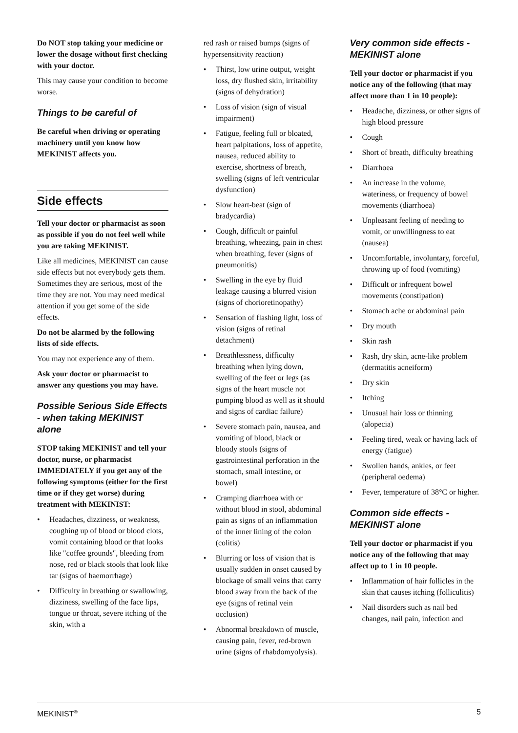Do NOT stop taking your medicine or lower the dosage without first checking with your doctor.
This may cause your condition to become worse.
Things to be careful of
Be careful when driving or operating machinery until you know how MEKINIST affects you.
Side effects
Tell your doctor or pharmacist as soon as possible if you do not feel well while you are taking MEKINIST.
Like all medicines, MEKINIST can cause side effects but not everybody gets them. Sometimes they are serious, most of the time they are not. You may need medical attention if you get some of the side effects.
Do not be alarmed by the following lists of side effects.
You may not experience any of them.
Ask your doctor or pharmacist to answer any questions you may have.
Possible Serious Side Effects - when taking MEKINIST alone
STOP taking MEKINIST and tell your doctor, nurse, or pharmacist IMMEDIATELY if you get any of the following symptoms (either for the first time or if they get worse) during treatment with MEKINIST:
• Headaches, dizziness, or weakness, coughing up of blood or blood clots, vomit containing blood or that looks like "coffee grounds", bleeding from nose, red or black stools that look like tar (signs of haemorrhage)
• Difficulty in breathing or swallowing, dizziness, swelling of the face lips, tongue or throat, severe itching of the skin, with a
red rash or raised bumps (signs of hypersensitivity reaction)
• Thirst, low urine output, weight loss, dry flushed skin, irritability (signs of dehydration)
• Loss of vision (sign of visual impairment)
• Fatigue, feeling full or bloated, heart palpitations, loss of appetite, nausea, reduced ability to exercise, shortness of breath, swelling (signs of left ventricular dysfunction)
• Slow heart-beat (sign of bradycardia)
• Cough, difficult or painful breathing, wheezing, pain in chest when breathing, fever (signs of pneumonitis)
• Swelling in the eye by fluid leakage causing a blurred vision (signs of chorioretinopathy)
• Sensation of flashing light, loss of vision (signs of retinal detachment)
• Breathlessness, difficulty breathing when lying down, swelling of the feet or legs (as signs of the heart muscle not pumping blood as well as it should and signs of cardiac failure)
• Severe stomach pain, nausea, and vomiting of blood, black or bloody stools (signs of gastrointestinal perforation in the stomach, small intestine, or bowel)
• Cramping diarrhoea with or without blood in stool, abdominal pain as signs of an inflammation of the inner lining of the colon (colitis)
• Blurring or loss of vision that is usually sudden in onset caused by blockage of small veins that carry blood away from the back of the eye (signs of retinal vein occlusion)
• Abnormal breakdown of muscle, causing pain, fever, red-brown urine (signs of rhabdomyolysis).
Very common side effects - MEKINIST alone
Tell your doctor or pharmacist if you notice any of the following (that may affect more than 1 in 10 people):
• Headache, dizziness, or other signs of high blood pressure
• Cough
• Short of breath, difficulty breathing
• Diarrhoea
• An increase in the volume, wateriness, or frequency of bowel movements (diarrhoea)
• Unpleasant feeling of needing to vomit, or unwillingness to eat (nausea)
• Uncomfortable, involuntary, forceful, throwing up of food (vomiting)
• Difficult or infrequent bowel movements (constipation)
• Stomach ache or abdominal pain
• Dry mouth
• Skin rash
• Rash, dry skin, acne-like problem (dermatitis acneiform)
• Dry skin
• Itching
• Unusual hair loss or thinning (alopecia)
• Feeling tired, weak or having lack of energy (fatigue)
• Swollen hands, ankles, or feet (peripheral oedema)
• Fever, temperature of 38°C or higher.
Common side effects - MEKINIST alone
Tell your doctor or pharmacist if you notice any of the following that may affect up to 1 in 10 people.
• Inflammation of hair follicles in the skin that causes itching (folliculitis)
• Nail disorders such as nail bed changes, nail pain, infection and
MEKINIST<sup>®</sup> 5